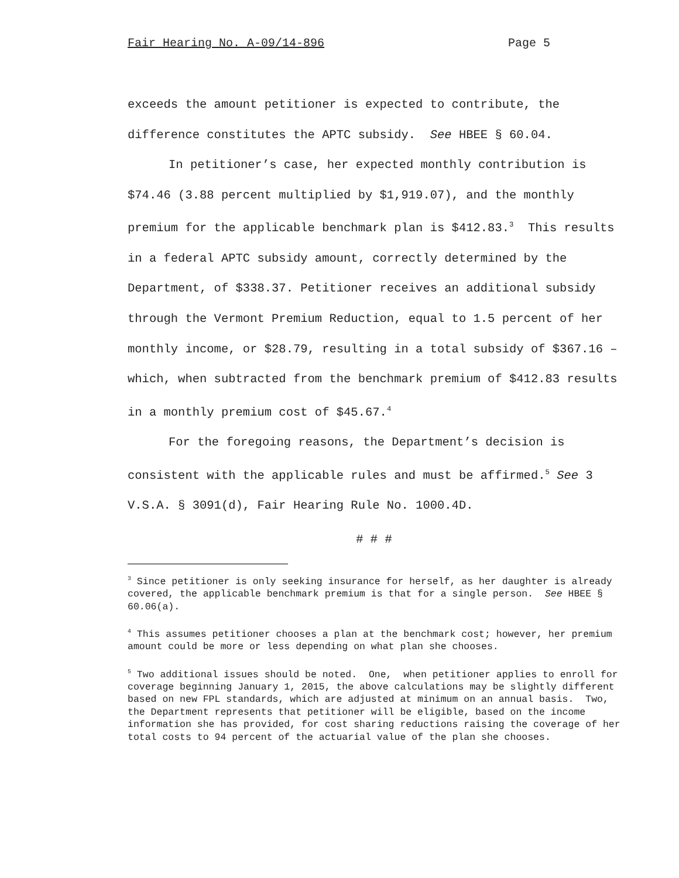Fair Hearing No. A-09/14-896 Page 5
exceeds the amount petitioner is expected to contribute, the difference constitutes the APTC subsidy. See HBEE § 60.04.
In petitioner’s case, her expected monthly contribution is $74.46 (3.88 percent multiplied by $1,919.07), and the monthly premium for the applicable benchmark plan is $412.83.<sup>3</sup> This results in a federal APTC subsidy amount, correctly determined by the Department, of $338.37. Petitioner receives an additional subsidy through the Vermont Premium Reduction, equal to 1.5 percent of her monthly income, or $28.79, resulting in a total subsidy of $367.16 – which, when subtracted from the benchmark premium of $412.83 results in a monthly premium cost of $45.67.<sup>4</sup>
For the foregoing reasons, the Department’s decision is consistent with the applicable rules and must be affirmed.<sup>5</sup> See 3 V.S.A. § 3091(d), Fair Hearing Rule No. 1000.4D.
# # #
<sup>3</sup> Since petitioner is only seeking insurance for herself, as her daughter is already covered, the applicable benchmark premium is that for a single person. See HBEE § 60.06(a).
<sup>4</sup> This assumes petitioner chooses a plan at the benchmark cost; however, her premium amount could be more or less depending on what plan she chooses.
<sup>5</sup> Two additional issues should be noted. One, when petitioner applies to enroll for coverage beginning January 1, 2015, the above calculations may be slightly different based on new FPL standards, which are adjusted at minimum on an annual basis. Two, the Department represents that petitioner will be eligible, based on the income information she has provided, for cost sharing reductions raising the coverage of her total costs to 94 percent of the actuarial value of the plan she chooses.